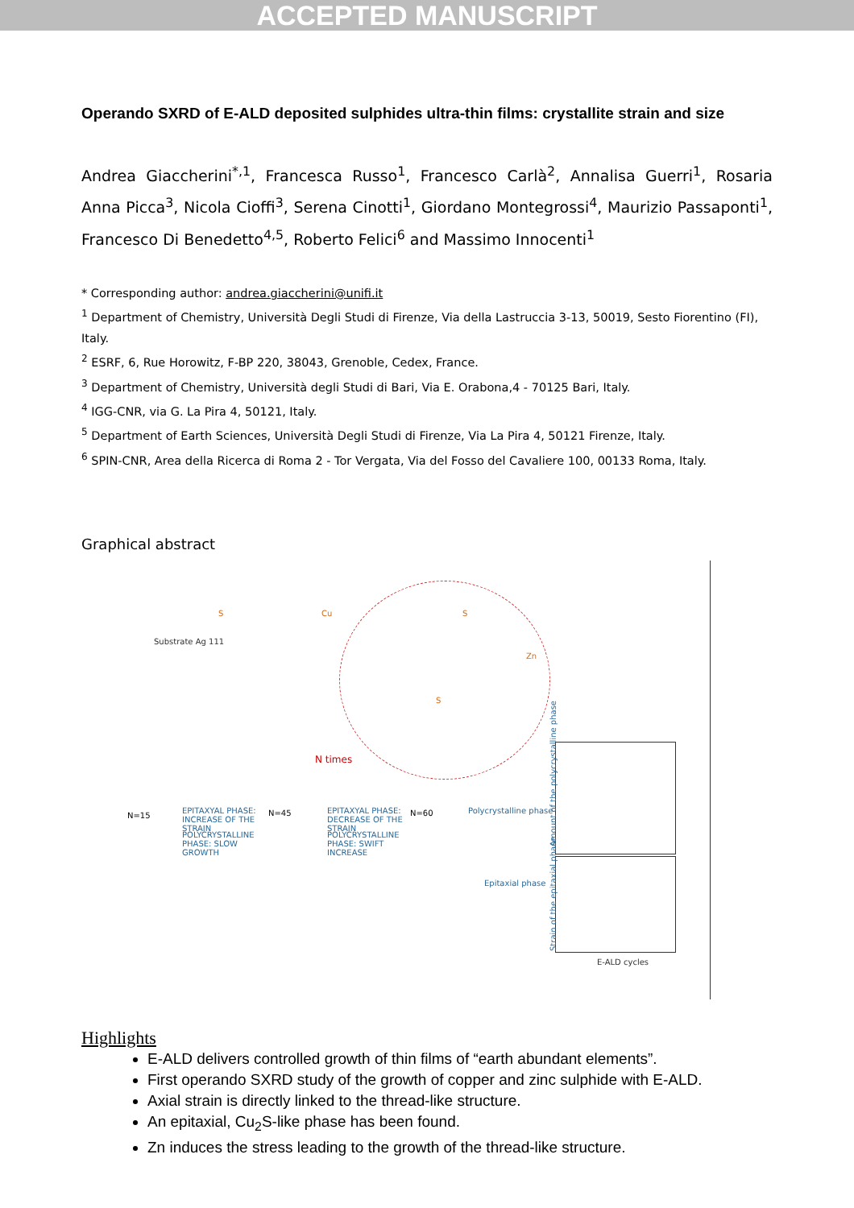ACCEPTED MANUSCRIPT
Operando SXRD of E-ALD deposited sulphides ultra-thin films: crystallite strain and size
Andrea Giaccherini<sup>*,1</sup>, Francesca Russo<sup>1</sup>, Francesco Carlà<sup>2</sup>, Annalisa Guerri<sup>1</sup>, Rosaria Anna Picca<sup>3</sup>, Nicola Cioffi<sup>3</sup>, Serena Cinotti<sup>1</sup>, Giordano Montegrossi<sup>4</sup>, Maurizio Passaponti<sup>1</sup>, Francesco Di Benedetto<sup>4,5</sup>, Roberto Felici<sup>6</sup> and Massimo Innocenti<sup>1</sup>
* Corresponding author: andrea.giaccherini@unifi.it
<sup>1</sup> Department of Chemistry, Università Degli Studi di Firenze, Via della Lastruccia 3-13, 50019, Sesto Fiorentino (FI), Italy.
<sup>2</sup> ESRF, 6, Rue Horowitz, F-BP 220, 38043, Grenoble, Cedex, France.
<sup>3</sup> Department of Chemistry, Università degli Studi di Bari, Via E. Orabona,4 - 70125 Bari, Italy.
<sup>4</sup> IGG-CNR, via G. La Pira 4, 50121, Italy.
<sup>5</sup> Department of Earth Sciences, Università Degli Studi di Firenze, Via La Pira 4, 50121 Firenze, Italy.
<sup>6</sup> SPIN-CNR, Area della Ricerca di Roma 2 - Tor Vergata, Via del Fosso del Cavaliere 100, 00133 Roma, Italy.
Graphical abstract
Substrate Ag 111
S Cu S
Zn
S
N times
N=15
EPITAXYAL PHASE: INCREASE OF THE STRAIN
POLYCRYSTALLINE PHASE: SLOW GROWTH
N=45 EPITAXYAL PHASE: DECREASE OF THE STRAIN
POLYCRYSTALLINE PHASE: SWIFT INCREASE
N=60 Polycrystalline phase
Epitaxial phase
Amount of the polycrystalline phase
Strain of the epitaxial phase
E-ALD cycles
Highlights
E-ALD delivers controlled growth of thin films of “earth abundant elements”.
First operando SXRD study of the growth of copper and zinc sulphide with E-ALD.
Axial strain is directly linked to the thread-like structure.
An epitaxial, Cu<sub>2</sub>S-like phase has been found.
Zn induces the stress leading to the growth of the thread-like structure.